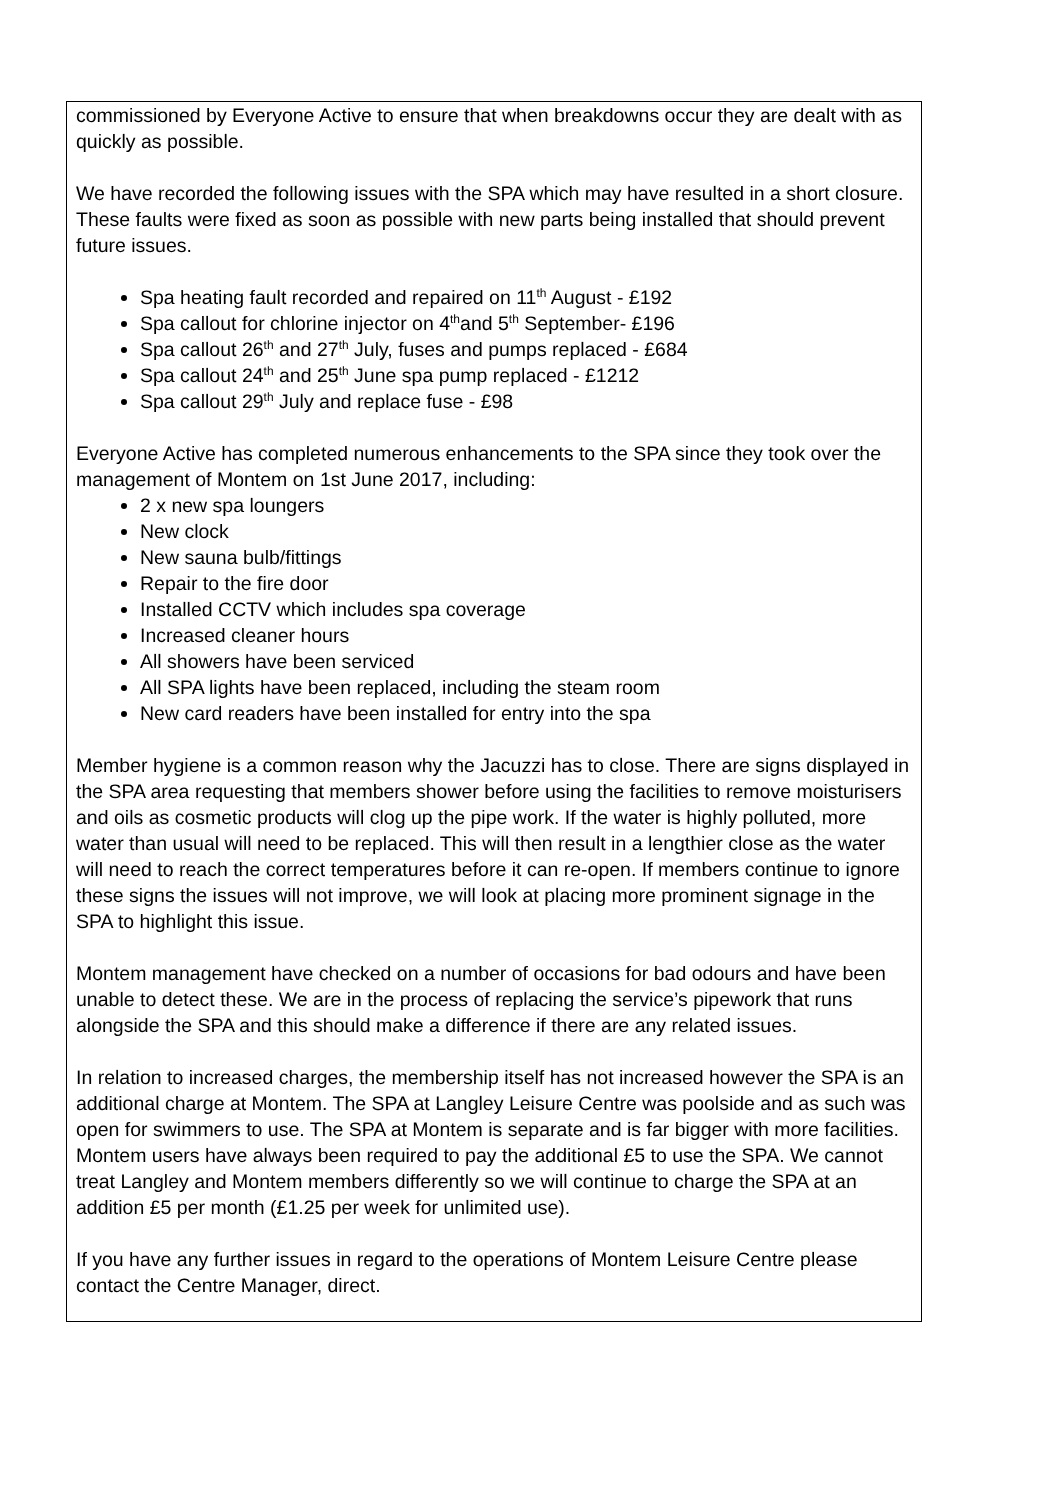commissioned by Everyone Active to ensure that when breakdowns occur they are dealt with as quickly as possible.
We have recorded the following issues with the SPA which may have resulted in a short closure. These faults were fixed as soon as possible with new parts being installed that should prevent future issues.
Spa heating fault recorded and repaired on 11<sup>th</sup> August - £192
Spa callout for chlorine injector on 4<sup>th</sup>and 5<sup>th</sup> September- £196
Spa callout 26<sup>th</sup> and 27<sup>th</sup> July, fuses and pumps replaced - £684
Spa callout 24<sup>th</sup> and 25<sup>th</sup> June spa pump replaced - £1212
Spa callout 29<sup>th</sup> July and replace fuse - £98
Everyone Active has completed numerous enhancements to the SPA since they took over the management of Montem on 1st June 2017, including:
2 x new spa loungers
New clock
New sauna bulb/fittings
Repair to the fire door
Installed CCTV which includes spa coverage
Increased cleaner hours
All showers have been serviced
All SPA lights have been replaced, including the steam room
New card readers have been installed for entry into the spa
Member hygiene is a common reason why the Jacuzzi has to close. There are signs displayed in the SPA area requesting that members shower before using the facilities to remove moisturisers and oils as cosmetic products will clog up the pipe work. If the water is highly polluted, more water than usual will need to be replaced. This will then result in a lengthier close as the water will need to reach the correct temperatures before it can re-open. If members continue to ignore these signs the issues will not improve, we will look at placing more prominent signage in the SPA to highlight this issue.
Montem management have checked on a number of occasions for bad odours and have been unable to detect these. We are in the process of replacing the service’s pipework that runs alongside the SPA and this should make a difference if there are any related issues.
In relation to increased charges, the membership itself has not increased however the SPA is an additional charge at Montem. The SPA at Langley Leisure Centre was poolside and as such was open for swimmers to use. The SPA at Montem is separate and is far bigger with more facilities. Montem users have always been required to pay the additional £5 to use the SPA. We cannot treat Langley and Montem members differently so we will continue to charge the SPA at an addition £5 per month (£1.25 per week for unlimited use).
If you have any further issues in regard to the operations of Montem Leisure Centre please contact the Centre Manager, direct.